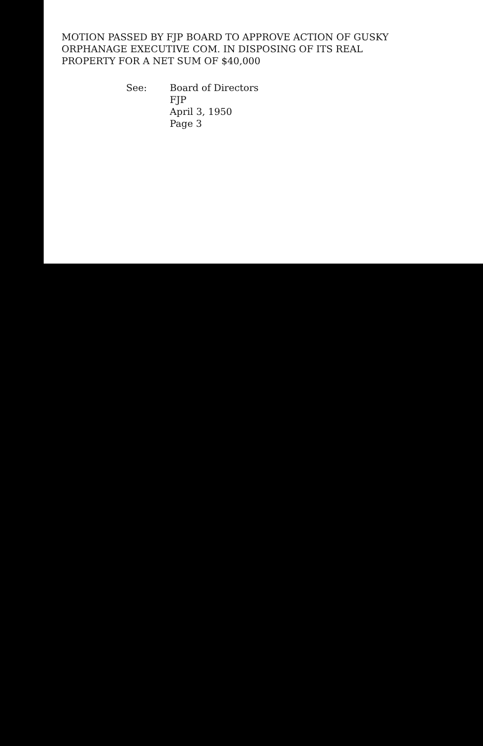MOTION PASSED BY FJP BOARD TO APPROVE ACTION OF GUSKY
ORPHANAGE EXECUTIVE COM. IN DISPOSING OF ITS REAL
PROPERTY FOR A NET SUM OF $40,000
See:
Board of Directors
FJP
April 3, 1950
Page 3